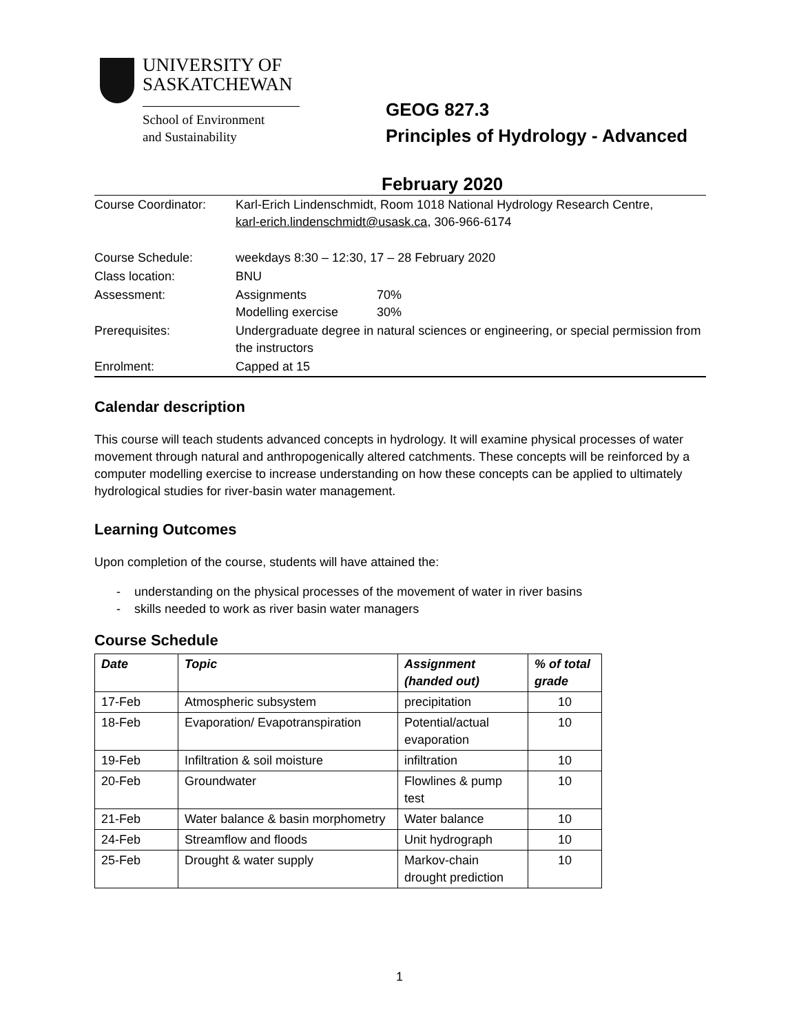UNIVERSITY OF
SASKATCHEWAN
School of Environment
and Sustainability
GEOG 827.3
Principles of Hydrology - Advanced
February 2020
| Course Coordinator: | Karl-Erich Lindenschmidt, Room 1018 National Hydrology Research Centre, karl-erich.lindenschmidt@usask.ca , 306-966-6174 | |
| Course Schedule: | weekdays 8:30 – 12:30, 17 – 28 February 2020 | |
| Class location: | BNU | |
| Assessment: | Assignments Modelling exercise | 70% 30% |
| Prerequisites: | Undergraduate degree in natural sciences or engineering, or special permission from the instructors | |
| Enrolment: | Capped at 15 | |
Calendar description
This course will teach students advanced concepts in hydrology. It will examine physical processes of water movement through natural and anthropogenically altered catchments. These concepts will be reinforced by a computer modelling exercise to increase understanding on how these concepts can be applied to ultimately hydrological studies for river-basin water management.
Learning Outcomes
Upon completion of the course, students will have attained the:
- understanding on the physical processes of the movement of water in river basins
- skills needed to work as river basin water managers
Course Schedule
| Date | Topic | Assignment (handed out) | % of total grade |
| --- | --- | --- | --- |
| 17-Feb | Atmospheric subsystem | precipitation | 10 |
| 18-Feb | Evaporation/ Evapotranspiration | Potential/actual evaporation | 10 |
| 19-Feb | Infiltration & soil moisture | infiltration | 10 |
| 20-Feb | Groundwater | Flowlines & pump test | 10 |
| 21-Feb | Water balance & basin morphometry | Water balance | 10 |
| 24-Feb | Streamflow and floods | Unit hydrograph | 10 |
| 25-Feb | Drought & water supply | Markov-chain drought prediction | 10 |
1